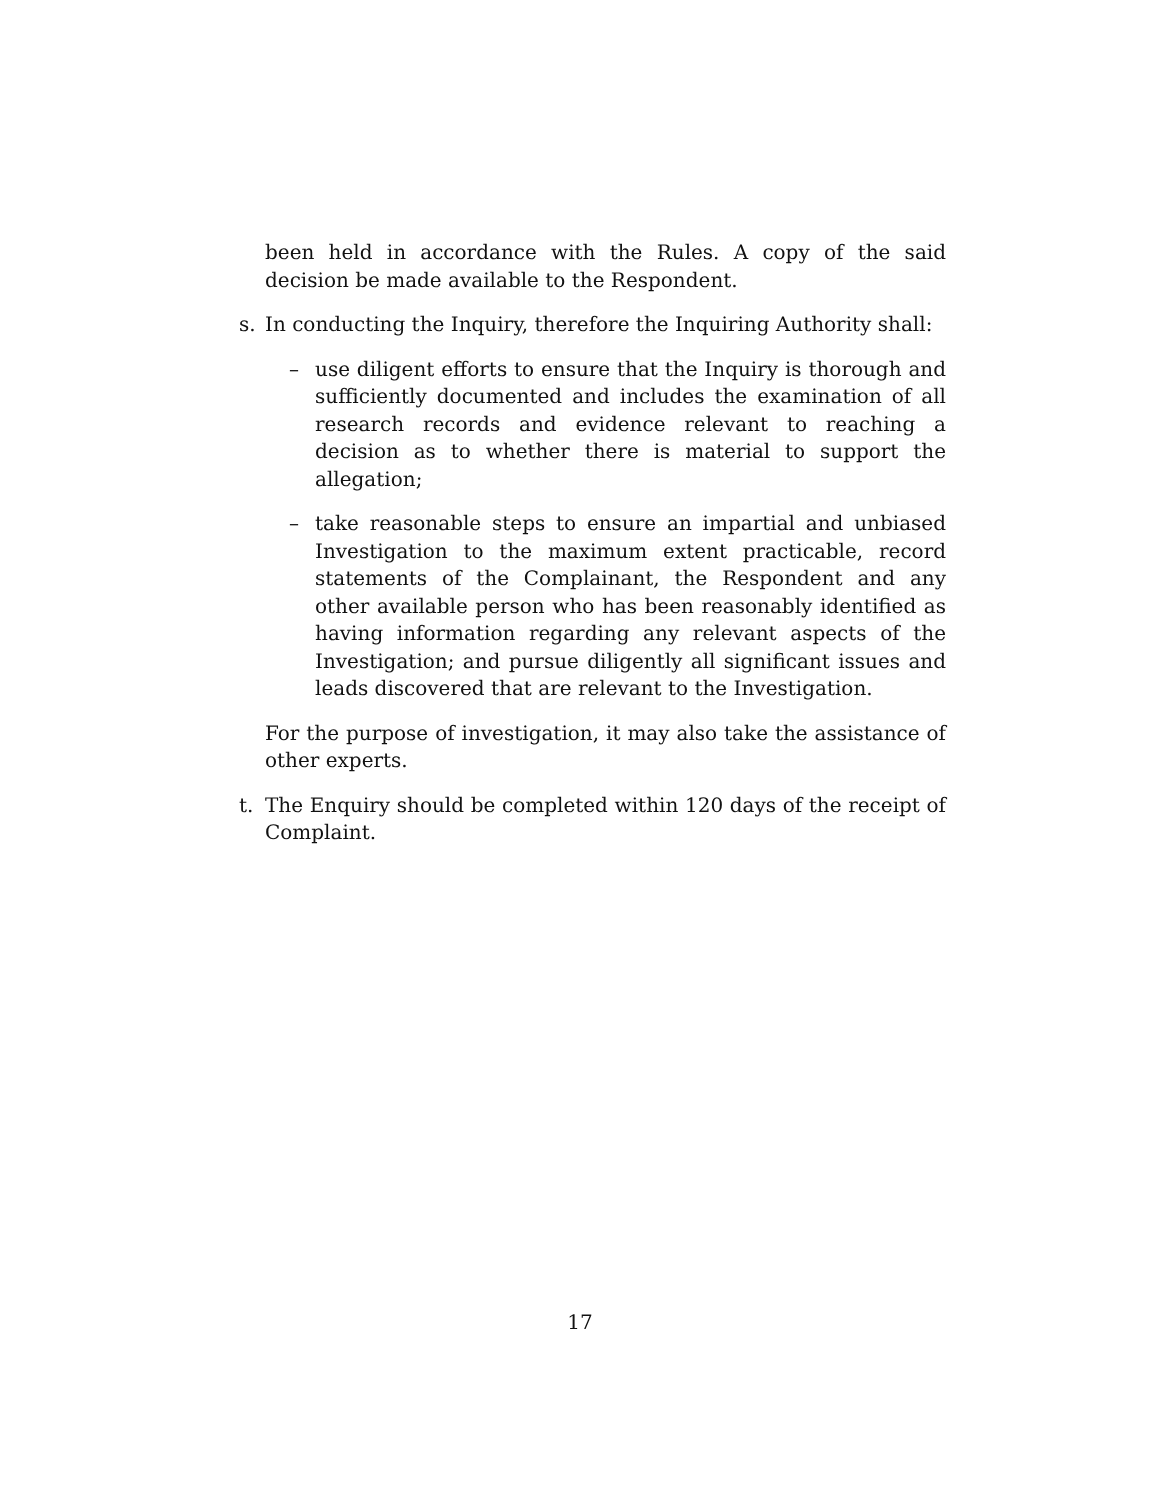been held in accordance with the Rules. A copy of the said decision be made available to the Respondent.
s. In conducting the Inquiry, therefore the Inquiring Authority shall:
– use diligent efforts to ensure that the Inquiry is thorough and sufficiently documented and includes the examination of all research records and evidence relevant to reaching a decision as to whether there is material to support the allegation;
– take reasonable steps to ensure an impartial and unbiased Investigation to the maximum extent practicable, record statements of the Complainant, the Respondent and any other available person who has been reasonably identified as having information regarding any relevant aspects of the Investigation; and pursue diligently all significant issues and leads discovered that are relevant to the Investigation.
For the purpose of investigation, it may also take the assistance of other experts.
t. The Enquiry should be completed within 120 days of the receipt of Complaint.
17